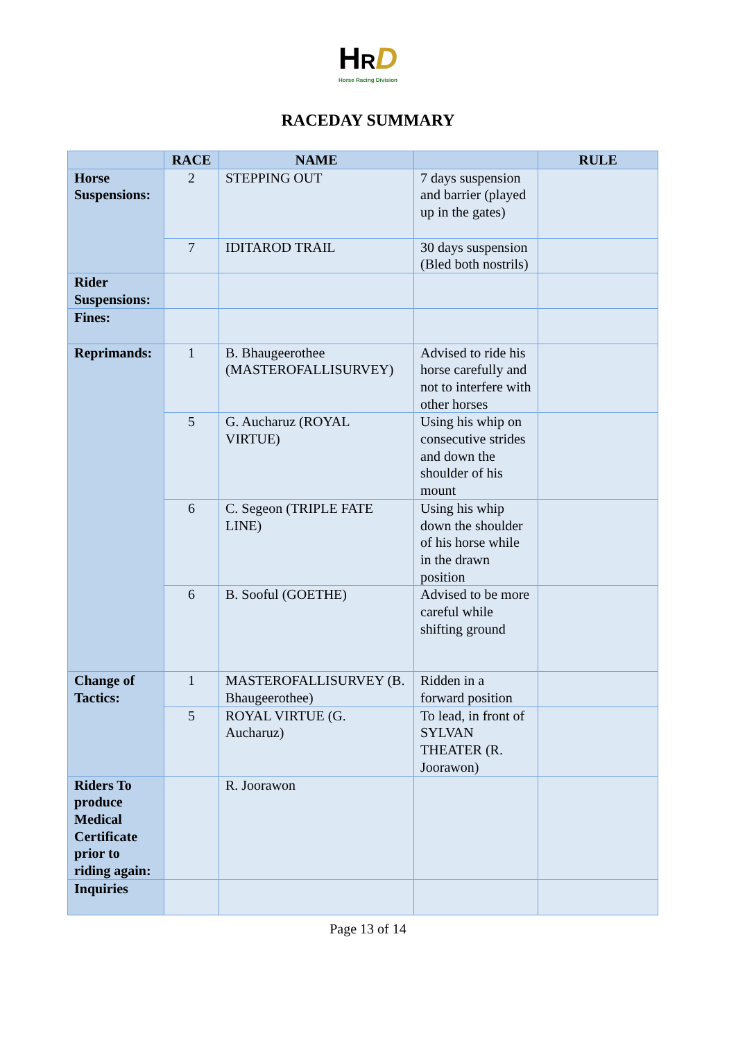HRD
Horse Racing Division
RACEDAY SUMMARY
| | RACE | NAME | | RULE |
| --- | --- | --- | --- | --- |
| Horse Suspensions: | 2 | STEPPING OUT | 7 days suspension and barrier (played up in the gates) | |
| | 7 | IDITAROD TRAIL | 30 days suspension (Bled both nostrils) | |
| Rider Suspensions: | | | | |
| Fines: | | | | |
| Reprimands: | 1 | B. Bhaugeerothee (MASTEROFALLISURVEY) | Advised to ride his horse carefully and not to interfere with other horses | |
| | 5 | G. Aucharuz (ROYAL VIRTUE) | Using his whip on consecutive strides and down the shoulder of his mount | |
| | 6 | C. Segeon (TRIPLE FATE LINE) | Using his whip down the shoulder of his horse while in the drawn position | |
| | 6 | B. Sooful (GOETHE) | Advised to be more careful while shifting ground | |
| Change of Tactics: | 1 | MASTEROFALLISURVEY (B. Bhaugeerothee) | Ridden in a forward position | |
| | 5 | ROYAL VIRTUE (G. Aucharuz) | To lead, in front of SYLVAN THEATER (R. Joorawon) | |
| Riders To produce Medical Certificate prior to riding again: | | R. Joorawon | | |
| Inquiries | | | | |
Page 13 of 14